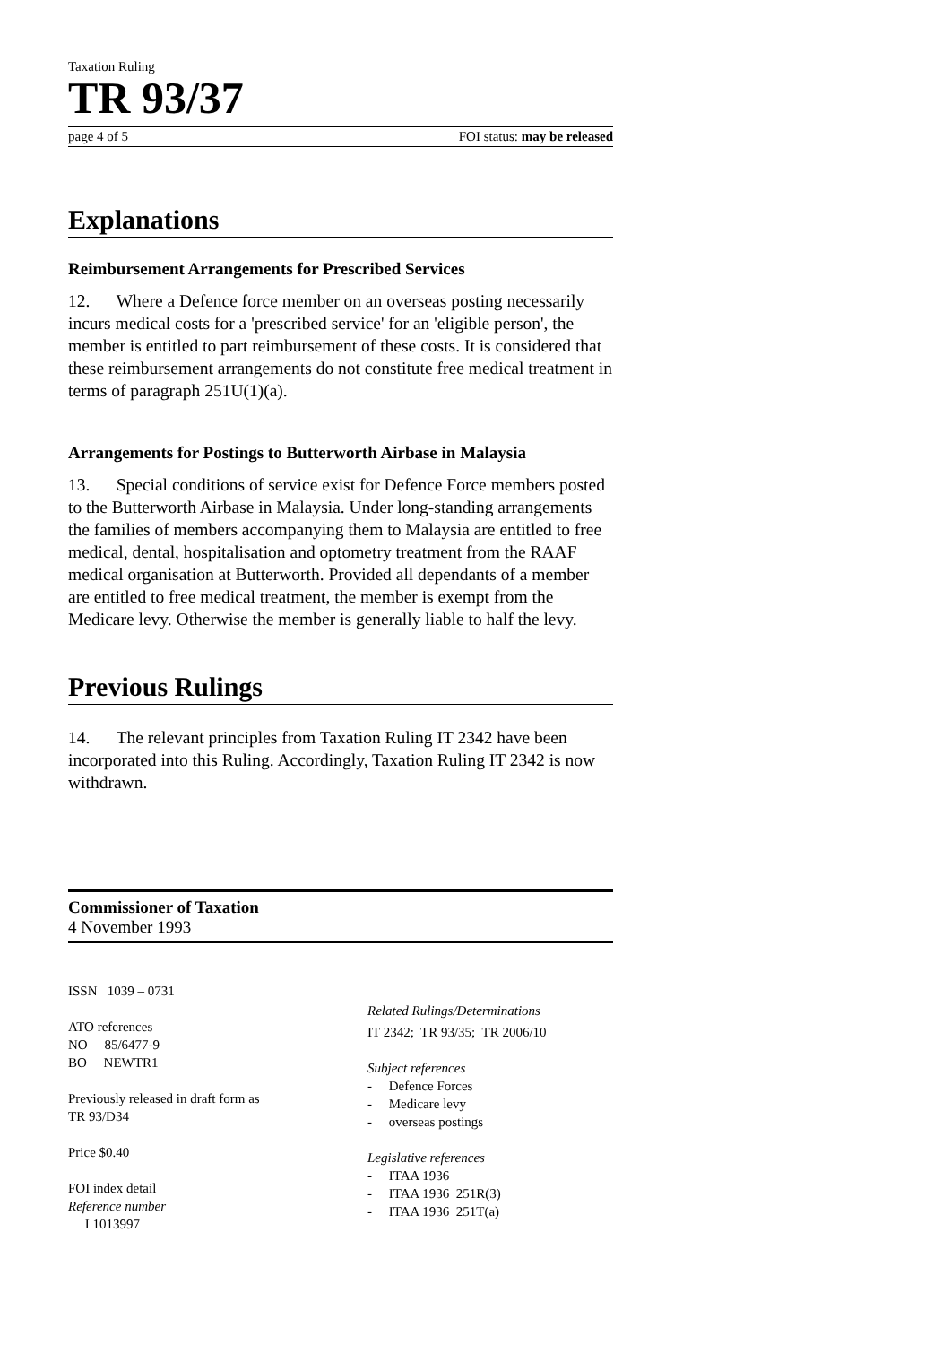Taxation Ruling
TR 93/37
page 4 of 5 FOI status: may be released
Explanations
Reimbursement Arrangements for Prescribed Services
12. Where a Defence force member on an overseas posting necessarily incurs medical costs for a 'prescribed service' for an 'eligible person', the member is entitled to part reimbursement of these costs. It is considered that these reimbursement arrangements do not constitute free medical treatment in terms of paragraph 251U(1)(a).
Arrangements for Postings to Butterworth Airbase in Malaysia
13. Special conditions of service exist for Defence Force members posted to the Butterworth Airbase in Malaysia. Under long-standing arrangements the families of members accompanying them to Malaysia are entitled to free medical, dental, hospitalisation and optometry treatment from the RAAF medical organisation at Butterworth. Provided all dependants of a member are entitled to free medical treatment, the member is exempt from the Medicare levy. Otherwise the member is generally liable to half the levy.
Previous Rulings
14. The relevant principles from Taxation Ruling IT 2342 have been incorporated into this Ruling. Accordingly, Taxation Ruling IT 2342 is now withdrawn.
Commissioner of Taxation
4 November 1993
ISSN 1039 – 0731
ATO references
NO 85/6477-9
BO NEWTR1
Previously released in draft form as
TR 93/D34
Price $0.40
FOI index detail
Reference number
I 1013997
Related Rulings/Determinations
IT 2342; TR 93/35; TR 2006/10
Subject references
- Defence Forces
- Medicare levy
- overseas postings
Legislative references
- ITAA 1936
- ITAA 1936 251R(3)
- ITAA 1936 251T(a)